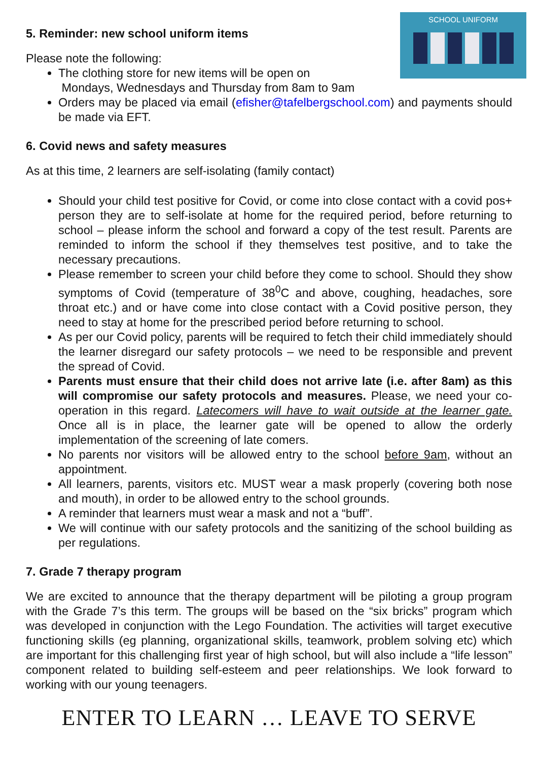SCHOOL UNIFORM
5. Reminder: new school uniform items
Please note the following:
The clothing store for new items will be open on
Mondays, Wednesdays and Thursday from 8am to 9am
Orders may be placed via email (efisher@tafelbergschool.com) and payments should be made via EFT.
6. Covid news and safety measures
As at this time, 2 learners are self-isolating (family contact)
Should your child test positive for Covid, or come into close contact with a covid pos+ person they are to self-isolate at home for the required period, before returning to school – please inform the school and forward a copy of the test result. Parents are reminded to inform the school if they themselves test positive, and to take the necessary precautions.
Please remember to screen your child before they come to school. Should they show symptoms of Covid (temperature of 38<sup>0</sup>C and above, coughing, headaches, sore throat etc.) and or have come into close contact with a Covid positive person, they need to stay at home for the prescribed period before returning to school.
As per our Covid policy, parents will be required to fetch their child immediately should the learner disregard our safety protocols – we need to be responsible and prevent the spread of Covid.
Parents must ensure that their child does not arrive late (i.e. after 8am) as this will compromise our safety protocols and measures. Please, we need your co-operation in this regard. Latecomers will have to wait outside at the learner gate. Once all is in place, the learner gate will be opened to allow the orderly implementation of the screening of late comers.
No parents nor visitors will be allowed entry to the school before 9am, without an appointment.
All learners, parents, visitors etc. MUST wear a mask properly (covering both nose and mouth), in order to be allowed entry to the school grounds.
A reminder that learners must wear a mask and not a “buff”.
We will continue with our safety protocols and the sanitizing of the school building as per regulations.
7. Grade 7 therapy program
We are excited to announce that the therapy department will be piloting a group program with the Grade 7’s this term. The groups will be based on the “six bricks” program which was developed in conjunction with the Lego Foundation. The activities will target executive functioning skills (eg planning, organizational skills, teamwork, problem solving etc) which are important for this challenging first year of high school, but will also include a “life lesson” component related to building self-esteem and peer relationships. We look forward to working with our young teenagers.
ENTER TO LEARN … LEAVE TO SERVE